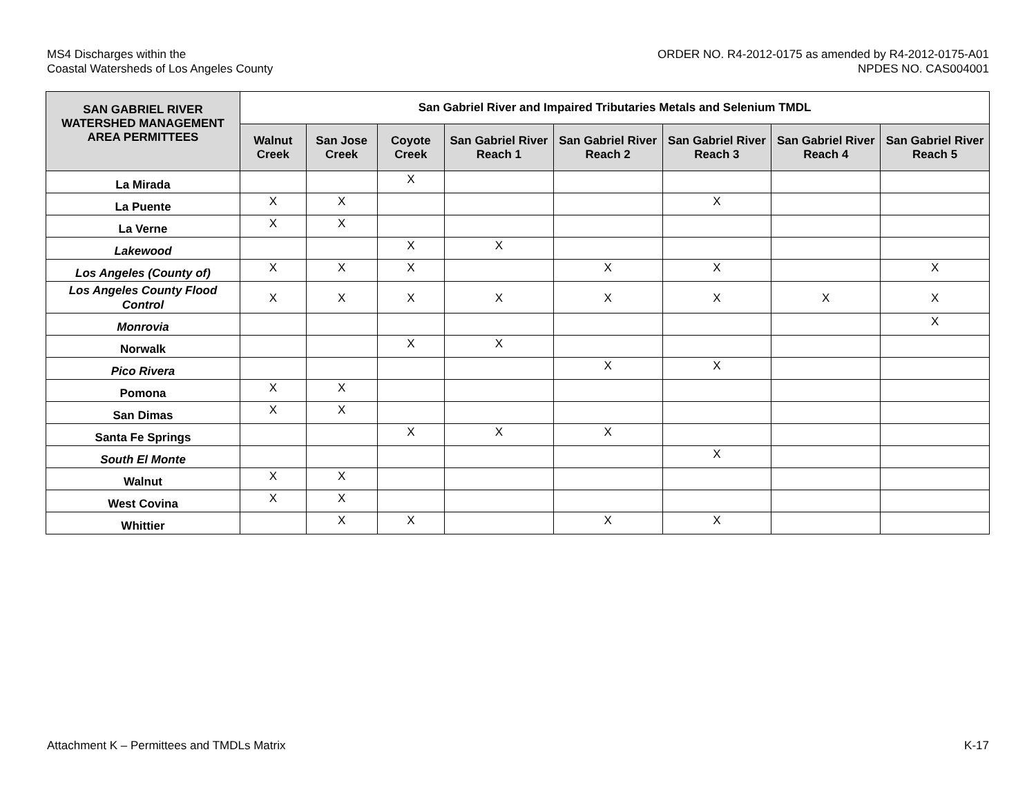MS4 Discharges within the
Coastal Watersheds of Los Angeles County
ORDER NO. R4-2012-0175 as amended by R4-2012-0175-A01
NPDES NO. CAS004001
| SAN GABRIEL RIVER WATERSHED MANAGEMENT AREA PERMITTEES | San Gabriel River and Impaired Tributaries Metals and Selenium TMDL | | | | | | | |
| --- | --- | --- | --- | --- | --- | --- | --- | --- |
| | Walnut Creek | San Jose Creek | Coyote Creek | San Gabriel River Reach 1 | San Gabriel River Reach 2 | San Gabriel River Reach 3 | San Gabriel River Reach 4 | San Gabriel River Reach 5 |
| La Mirada | | | X | | | | | |
| La Puente | X | X | | | | X | | |
| La Verne | X | X | | | | | | |
| Lakewood | | | X | X | | | | |
| Los Angeles (County of) | X | X | X | | X | X | | X |
| Los Angeles County Flood Control | X | X | X | X | X | X | X | X |
| Monrovia | | | | | | | | X |
| Norwalk | | | X | X | | | | |
| Pico Rivera | | | | | X | X | | |
| Pomona | X | X | | | | | | |
| San Dimas | X | X | | | | | | |
| Santa Fe Springs | | | X | X | X | | | |
| South El Monte | | | | | | X | | |
| Walnut | X | X | | | | | | |
| West Covina | X | X | | | | | | |
| Whittier | | X | X | | X | X | | |
Attachment K – Permittees and TMDLs Matrix
K-17